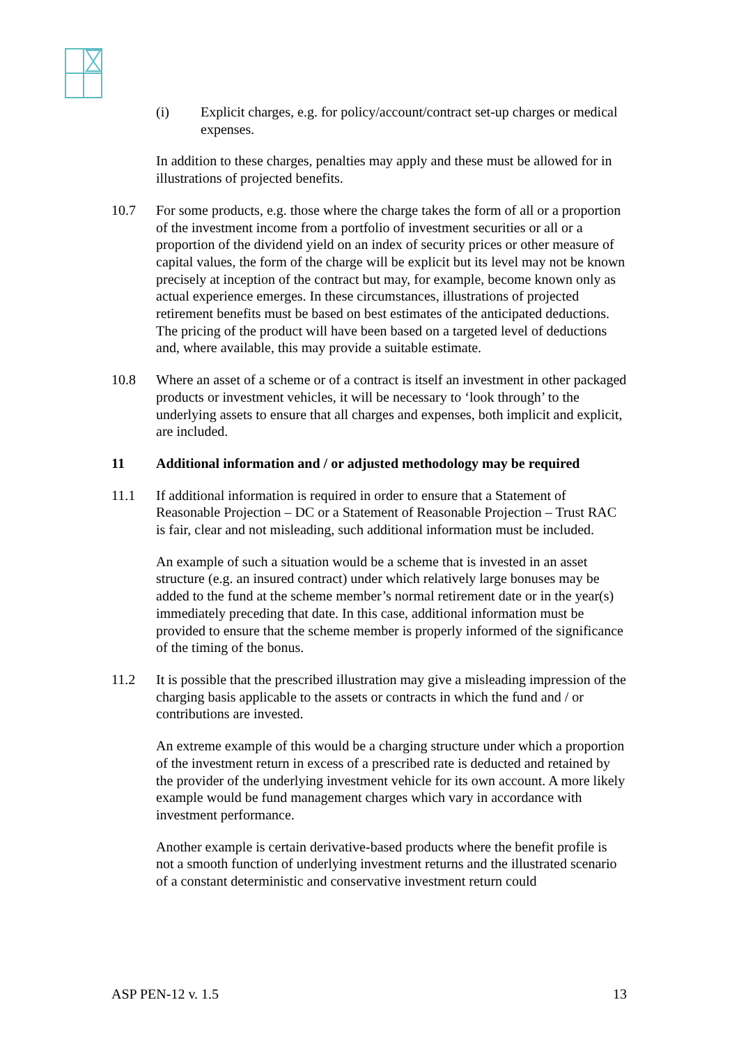(i) Explicit charges, e.g. for policy/account/contract set-up charges or medical expenses.
In addition to these charges, penalties may apply and these must be allowed for in illustrations of projected benefits.
10.7 For some products, e.g. those where the charge takes the form of all or a proportion of the investment income from a portfolio of investment securities or all or a proportion of the dividend yield on an index of security prices or other measure of capital values, the form of the charge will be explicit but its level may not be known precisely at inception of the contract but may, for example, become known only as actual experience emerges. In these circumstances, illustrations of projected retirement benefits must be based on best estimates of the anticipated deductions. The pricing of the product will have been based on a targeted level of deductions and, where available, this may provide a suitable estimate.
10.8 Where an asset of a scheme or of a contract is itself an investment in other packaged products or investment vehicles, it will be necessary to ‘look through’ to the underlying assets to ensure that all charges and expenses, both implicit and explicit, are included.
11 Additional information and / or adjusted methodology may be required
11.1 If additional information is required in order to ensure that a Statement of Reasonable Projection – DC or a Statement of Reasonable Projection – Trust RAC is fair, clear and not misleading, such additional information must be included.
An example of such a situation would be a scheme that is invested in an asset structure (e.g. an insured contract) under which relatively large bonuses may be added to the fund at the scheme member’s normal retirement date or in the year(s) immediately preceding that date. In this case, additional information must be provided to ensure that the scheme member is properly informed of the significance of the timing of the bonus.
11.2 It is possible that the prescribed illustration may give a misleading impression of the charging basis applicable to the assets or contracts in which the fund and / or contributions are invested.
An extreme example of this would be a charging structure under which a proportion of the investment return in excess of a prescribed rate is deducted and retained by the provider of the underlying investment vehicle for its own account. A more likely example would be fund management charges which vary in accordance with investment performance.
Another example is certain derivative-based products where the benefit profile is not a smooth function of underlying investment returns and the illustrated scenario of a constant deterministic and conservative investment return could
ASP PEN-12 v. 1.5 13